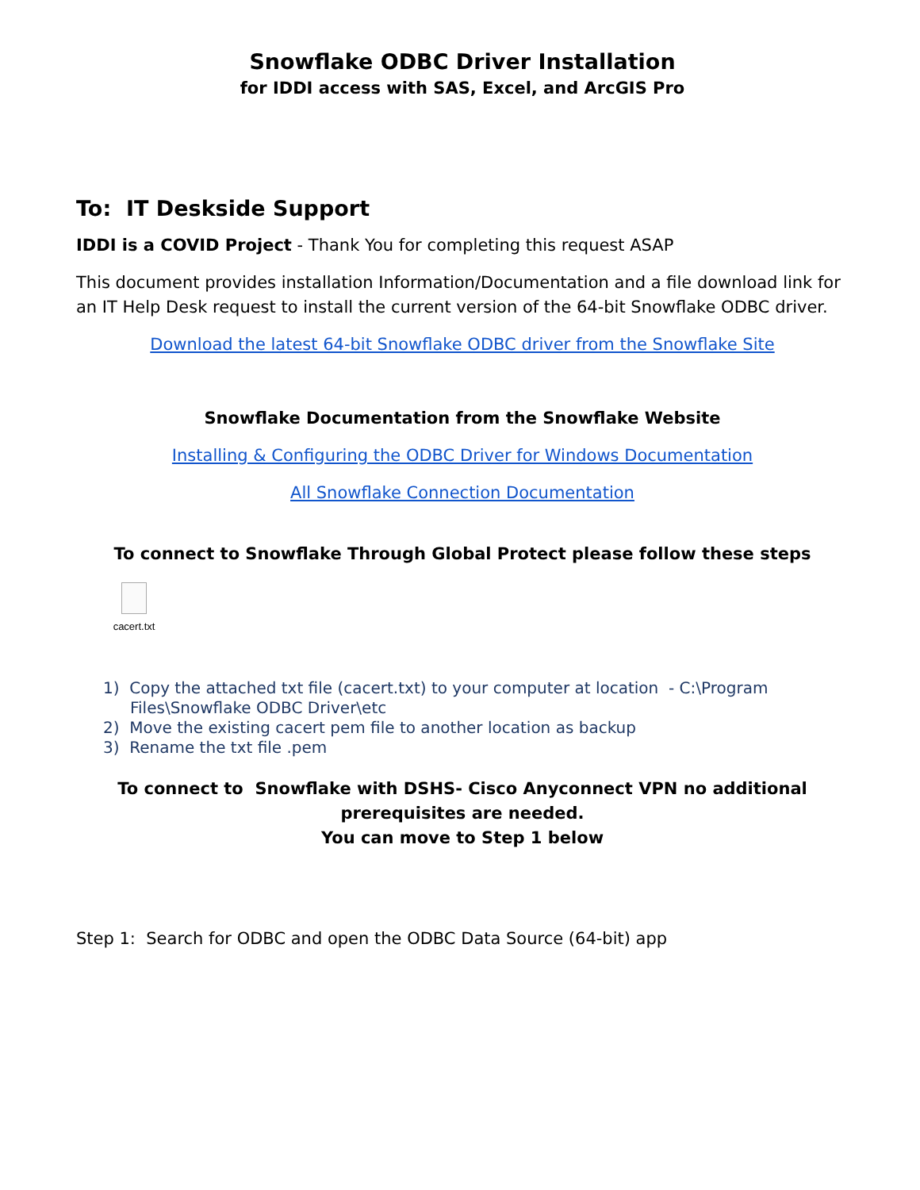Snowflake ODBC Driver Installation
for IDDI access with SAS, Excel, and ArcGIS Pro
To: IT Deskside Support
IDDI is a COVID Project - Thank You for completing this request ASAP
This document provides installation Information/Documentation and a file download link for an IT Help Desk request to install the current version of the 64-bit Snowflake ODBC driver.
Download the latest 64-bit Snowflake ODBC driver from the Snowflake Site
Snowflake Documentation from the Snowflake Website
Installing & Configuring the ODBC Driver for Windows Documentation
All Snowflake Connection Documentation
To connect to Snowflake Through Global Protect please follow these steps
cacert.txt
1) Copy the attached txt file (cacert.txt) to your computer at location - C:\Program Files\Snowflake ODBC Driver\etc
2) Move the existing cacert pem file to another location as backup
3) Rename the txt file .pem
To connect to Snowflake with DSHS- Cisco Anyconnect VPN no additional prerequisites are needed.
You can move to Step 1 below
Step 1: Search for ODBC and open the ODBC Data Source (64-bit) app